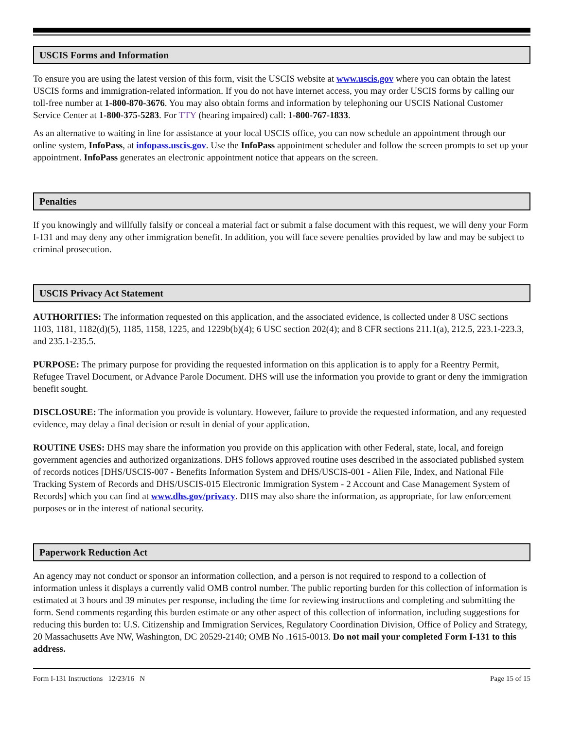USCIS Forms and Information
To ensure you are using the latest version of this form, visit the USCIS website at www.uscis.gov where you can obtain the latest USCIS forms and immigration-related information. If you do not have internet access, you may order USCIS forms by calling our toll-free number at 1-800-870-3676. You may also obtain forms and information by telephoning our USCIS National Customer Service Center at 1-800-375-5283. For TTY (hearing impaired) call: 1-800-767-1833.
As an alternative to waiting in line for assistance at your local USCIS office, you can now schedule an appointment through our online system, InfoPass, at infopass.uscis.gov. Use the InfoPass appointment scheduler and follow the screen prompts to set up your appointment. InfoPass generates an electronic appointment notice that appears on the screen.
Penalties
If you knowingly and willfully falsify or conceal a material fact or submit a false document with this request, we will deny your Form I-131 and may deny any other immigration benefit. In addition, you will face severe penalties provided by law and may be subject to criminal prosecution.
USCIS Privacy Act Statement
AUTHORITIES: The information requested on this application, and the associated evidence, is collected under 8 USC sections 1103, 1181, 1182(d)(5), 1185, 1158, 1225, and 1229b(b)(4); 6 USC section 202(4); and 8 CFR sections 211.1(a), 212.5, 223.1-223.3, and 235.1-235.5.
PURPOSE: The primary purpose for providing the requested information on this application is to apply for a Reentry Permit, Refugee Travel Document, or Advance Parole Document. DHS will use the information you provide to grant or deny the immigration benefit sought.
DISCLOSURE: The information you provide is voluntary. However, failure to provide the requested information, and any requested evidence, may delay a final decision or result in denial of your application.
ROUTINE USES: DHS may share the information you provide on this application with other Federal, state, local, and foreign government agencies and authorized organizations. DHS follows approved routine uses described in the associated published system of records notices [DHS/USCIS-007 - Benefits Information System and DHS/USCIS-001 - Alien File, Index, and National File Tracking System of Records and DHS/USCIS-015 Electronic Immigration System - 2 Account and Case Management System of Records] which you can find at www.dhs.gov/privacy. DHS may also share the information, as appropriate, for law enforcement purposes or in the interest of national security.
Paperwork Reduction Act
An agency may not conduct or sponsor an information collection, and a person is not required to respond to a collection of information unless it displays a currently valid OMB control number. The public reporting burden for this collection of information is estimated at 3 hours and 39 minutes per response, including the time for reviewing instructions and completing and submitting the form. Send comments regarding this burden estimate or any other aspect of this collection of information, including suggestions for reducing this burden to: U.S. Citizenship and Immigration Services, Regulatory Coordination Division, Office of Policy and Strategy, 20 Massachusetts Ave NW, Washington, DC 20529-2140; OMB No .1615-0013. Do not mail your completed Form I-131 to this address.
Form I-131 Instructions 12/23/16 N Page 15 of 15